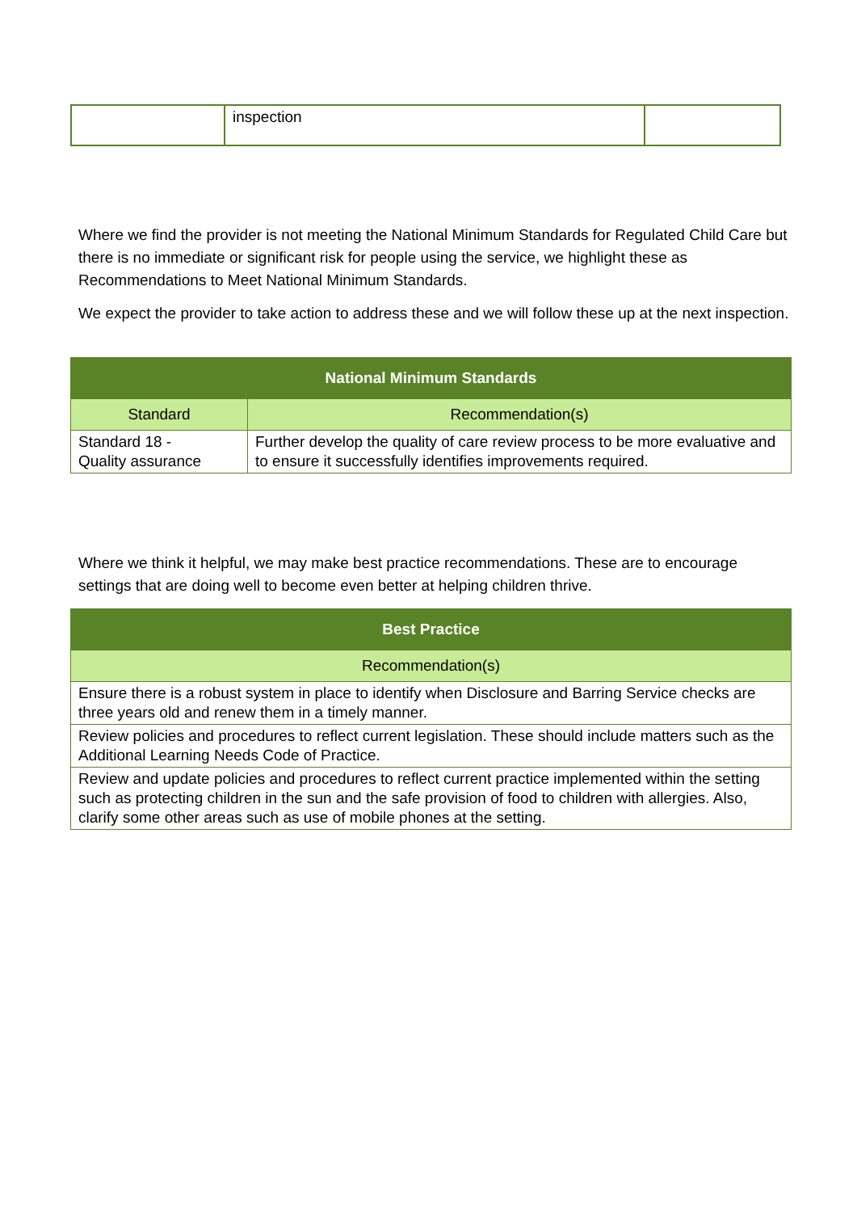| | inspection | |
Where we find the provider is not meeting the National Minimum Standards for Regulated Child Care but there is no immediate or significant risk for people using the service, we highlight these as Recommendations to Meet National Minimum Standards.
We expect the provider to take action to address these and we will follow these up at the next inspection.
| National Minimum Standards | |
| --- | --- |
| Standard | Recommendation(s) |
| Standard 18 - Quality assurance | Further develop the quality of care review process to be more evaluative and to ensure it successfully identifies improvements required. |
Where we think it helpful, we may make best practice recommendations. These are to encourage settings that are doing well to become even better at helping children thrive.
| Best Practice |
| --- |
| Recommendation(s) |
| Ensure there is a robust system in place to identify when Disclosure and Barring Service checks are three years old and renew them in a timely manner. |
| Review policies and procedures to reflect current legislation. These should include matters such as the Additional Learning Needs Code of Practice. |
| Review and update policies and procedures to reflect current practice implemented within the setting such as protecting children in the sun and the safe provision of food to children with allergies. Also, clarify some other areas such as use of mobile phones at the setting. |